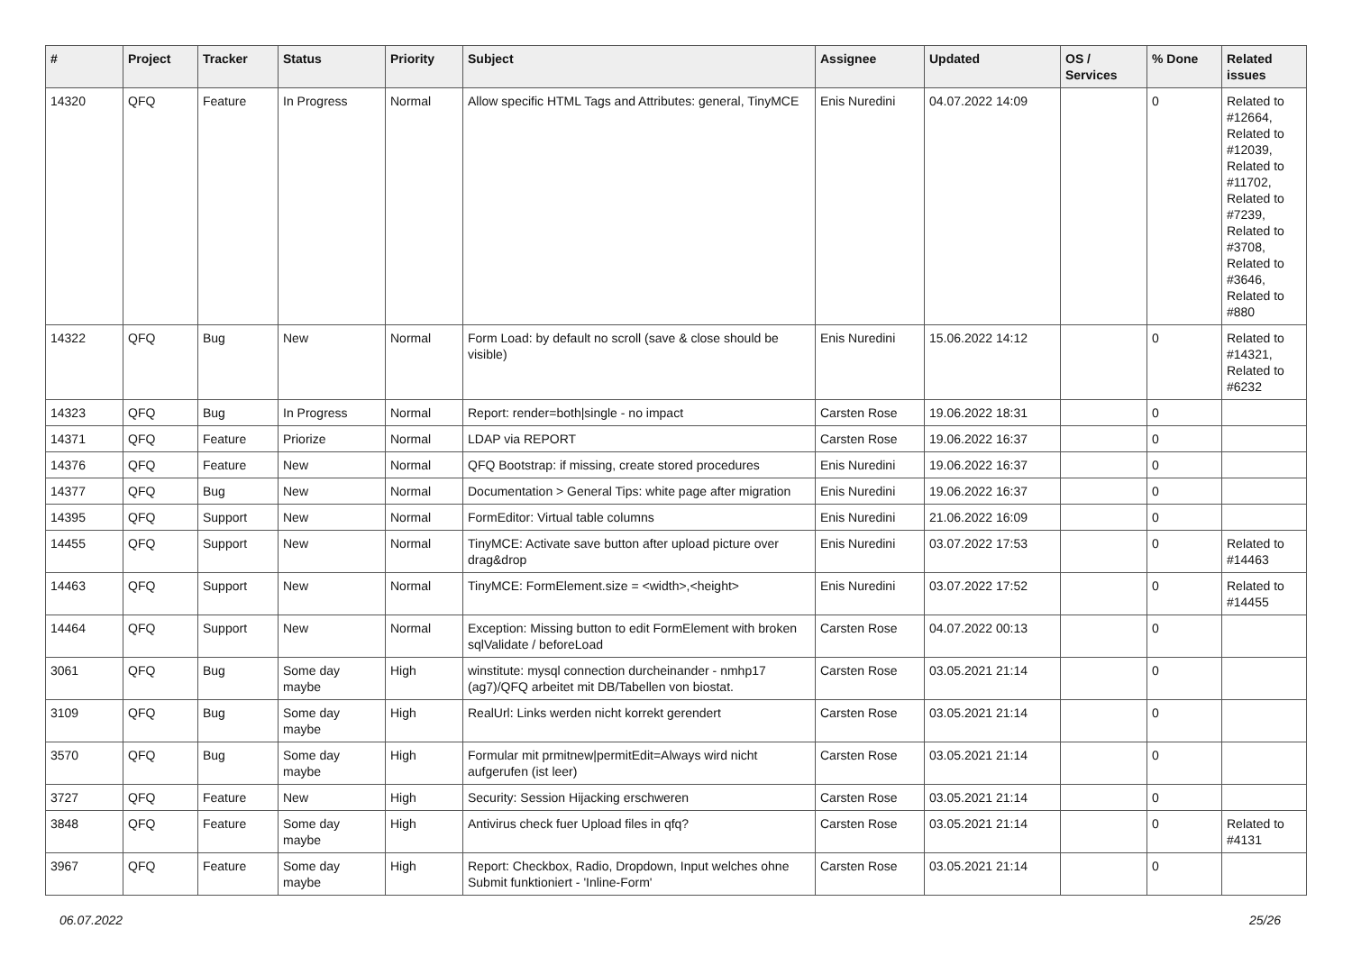| # | Project | Tracker | Status | Priority | Subject | Assignee | Updated | OS / Services | % Done | Related issues |
| --- | --- | --- | --- | --- | --- | --- | --- | --- | --- | --- |
| 14320 | QFQ | Feature | In Progress | Normal | Allow specific HTML Tags and Attributes: general, TinyMCE | Enis Nuredini | 04.07.2022 14:09 | | 0 | Related to #12664, Related to #12039, Related to #11702, Related to #7239, Related to #3708, Related to #3646, Related to #880 |
| 14322 | QFQ | Bug | New | Normal | Form Load: by default no scroll (save & close should be visible) | Enis Nuredini | 15.06.2022 14:12 | | 0 | Related to #14321, Related to #6232 |
| 14323 | QFQ | Bug | In Progress | Normal | Report: render=both/single - no impact | Carsten Rose | 19.06.2022 18:31 | | 0 | |
| 14371 | QFQ | Feature | Priorize | Normal | LDAP via REPORT | Carsten Rose | 19.06.2022 16:37 | | 0 | |
| 14376 | QFQ | Feature | New | Normal | QFQ Bootstrap: if missing, create stored procedures | Enis Nuredini | 19.06.2022 16:37 | | 0 | |
| 14377 | QFQ | Bug | New | Normal | Documentation > General Tips: white page after migration | Enis Nuredini | 19.06.2022 16:37 | | 0 | |
| 14395 | QFQ | Support | New | Normal | FormEditor: Virtual table columns | Enis Nuredini | 21.06.2022 16:09 | | 0 | |
| 14455 | QFQ | Support | New | Normal | TinyMCE: Activate save button after upload picture over drag&drop | Enis Nuredini | 03.07.2022 17:53 | | 0 | Related to #14463 |
| 14463 | QFQ | Support | New | Normal | TinyMCE: FormElement.size = <width>,<height> | Enis Nuredini | 03.07.2022 17:52 | | 0 | Related to #14455 |
| 14464 | QFQ | Support | New | Normal | Exception: Missing button to edit FormElement with broken sqlValidate / beforeLoad | Carsten Rose | 04.07.2022 00:13 | | 0 | |
| 3061 | QFQ | Bug | Some day maybe | High | winstitute: mysql connection durcheinander - nmhp17 (ag7)/QFQ arbeitet mit DB/Tabellen von biostat. | Carsten Rose | 03.05.2021 21:14 | | 0 | |
| 3109 | QFQ | Bug | Some day maybe | High | RealUrl: Links werden nicht korrekt gerendert | Carsten Rose | 03.05.2021 21:14 | | 0 | |
| 3570 | QFQ | Bug | Some day maybe | High | Formular mit prmitnew/permitEdit=Always wird nicht aufgerufen (ist leer) | Carsten Rose | 03.05.2021 21:14 | | 0 | |
| 3727 | QFQ | Feature | New | High | Security: Session Hijacking erschweren | Carsten Rose | 03.05.2021 21:14 | | 0 | |
| 3848 | QFQ | Feature | Some day maybe | High | Antivirus check fuer Upload files in qfq? | Carsten Rose | 03.05.2021 21:14 | | 0 | Related to #4131 |
| 3967 | QFQ | Feature | Some day maybe | High | Report: Checkbox, Radio, Dropdown, Input welches ohne Submit funktioniert - 'Inline-Form' | Carsten Rose | 03.05.2021 21:14 | | 0 | |
06.07.2022 25/26